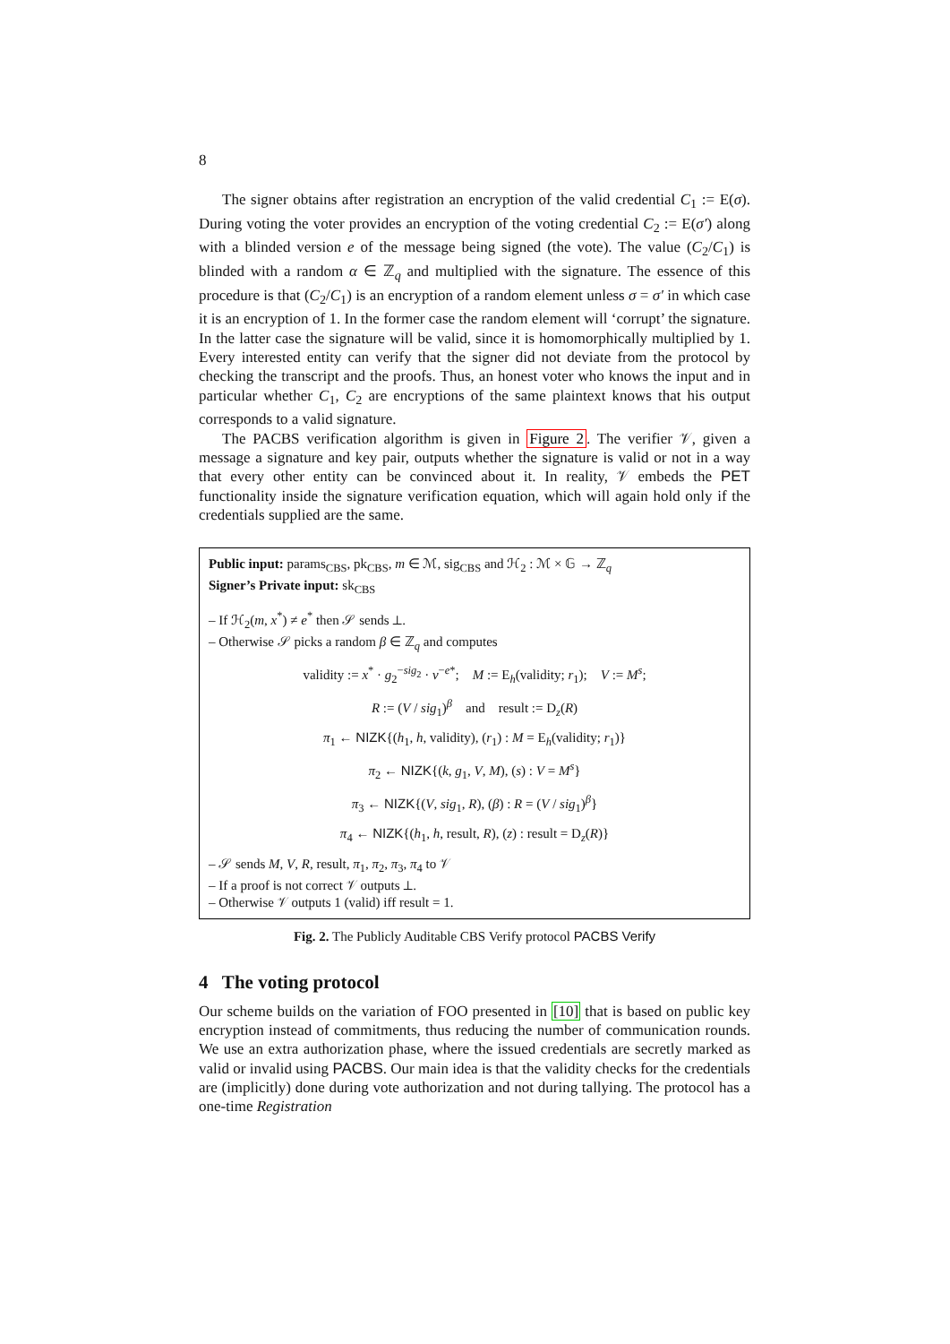8
The signer obtains after registration an encryption of the valid credential C<sub>1</sub> := E(σ). During voting the voter provides an encryption of the voting credential C<sub>2</sub> := E(σ′) along with a blinded version e of the message being signed (the vote). The value (C<sub>2</sub>/C<sub>1</sub>) is blinded with a random α ∈ ℤ<sub>q</sub> and multiplied with the signature. The essence of this procedure is that (C<sub>2</sub>/C<sub>1</sub>) is an encryption of a random element unless σ = σ′ in which case it is an encryption of 1. In the former case the random element will ‘corrupt’ the signature. In the latter case the signature will be valid, since it is homomorphically multiplied by 1. Every interested entity can verify that the signer did not deviate from the protocol by checking the transcript and the proofs. Thus, an honest voter who knows the input and in particular whether C<sub>1</sub>, C<sub>2</sub> are encryptions of the same plaintext knows that his output corresponds to a valid signature.
The PACBS verification algorithm is given in Figure 2. The verifier 𝒱, given a message a signature and key pair, outputs whether the signature is valid or not in a way that every other entity can be convinced about it. In reality, 𝒱 embeds the PET functionality inside the signature verification equation, which will again hold only if the credentials supplied are the same.
Public input: params<sub>CBS</sub>, pk<sub>CBS</sub>, m ∈ ℳ, sig<sub>CBS</sub> and ℋ<sub>2</sub> : ℳ × 𝔾 → ℤ<sub>q</sub>
Signer’s Private input: sk<sub>CBS</sub>
– If ℋ<sub>2</sub>(m, x<sup>*</sup>) ≠ e<sup>*</sup> then 𝒮 sends ⊥.
– Otherwise 𝒮 picks a random β ∈ ℤ<sub>q</sub> and computes
validity := x<sup>*</sup> · g<sub>2</sub><sup>−sig<sub>2</sub></sup> · v<sup>−e*</sup>; M := E<sub>h</sub>(validity; r<sub>1</sub>); V := M<sup>s</sup>;
R := (V / sig<sub>1</sub>)<sup>β</sup> and result := D<sub>z</sub>(R)
π<sub>1</sub> ← NIZK{(h<sub>1</sub>, h, validity), (r<sub>1</sub>) : M = E<sub>h</sub>(validity; r<sub>1</sub>)}
π<sub>2</sub> ← NIZK{(k, g<sub>1</sub>, V, M), (s) : V = M<sup>s</sup>}
π<sub>3</sub> ← NIZK{(V, sig<sub>1</sub>, R), (β) : R = (V / sig<sub>1</sub>)<sup>β</sup>}
π<sub>4</sub> ← NIZK{(h<sub>1</sub>, h, result, R), (z) : result = D<sub>z</sub>(R)}
– 𝒮 sends M, V, R, result, π<sub>1</sub>, π<sub>2</sub>, π<sub>3</sub>, π<sub>4</sub> to 𝒱
– If a proof is not correct 𝒱 outputs ⊥.
– Otherwise 𝒱 outputs 1 (valid) iff result = 1.
Fig. 2. The Publicly Auditable CBS Verify protocol PACBS Verify
4 The voting protocol
Our scheme builds on the variation of FOO presented in [10] that is based on public key encryption instead of commitments, thus reducing the number of communication rounds. We use an extra authorization phase, where the issued credentials are secretly marked as valid or invalid using PACBS. Our main idea is that the validity checks for the credentials are (implicitly) done during vote authorization and not during tallying. The protocol has a one-time Registration